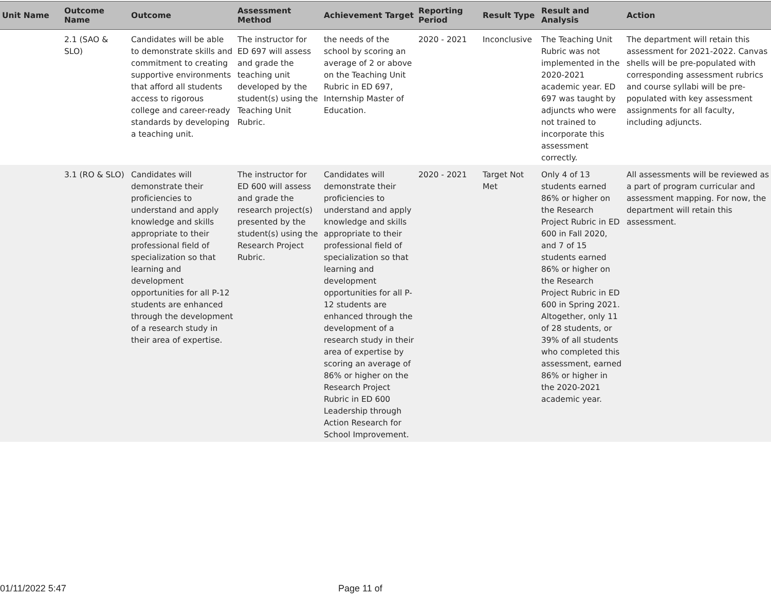| Unit Name | Outcome Name | Outcome | Assessment Method | Achievement Target | Reporting Period | Result Type | Result and Analysis | Action |
| --- | --- | --- | --- | --- | --- | --- | --- | --- |
| | 2.1 (SAO & SLO) | Candidates will be able to demonstrate skills and commitment to creating supportive environments that afford all students access to rigorous college and career-ready standards by developing a teaching unit. | The instructor for ED 697 will assess and grade the teaching unit developed by the student(s) using the Teaching Unit Rubric. | the needs of the school by scoring an average of 2 or above on the Teaching Unit Rubric in ED 697, Internship Master of Education. | 2020 - 2021 | Inconclusive | The Teaching Unit Rubric was not implemented in the 2020-2021 academic year. ED 697 was taught by adjuncts who were not trained to incorporate this assessment correctly. | The department will retain this assessment for 2021-2022. Canvas shells will be pre-populated with corresponding assessment rubrics and course syllabi will be pre-populated with key assessment assignments for all faculty, including adjuncts. |
| | 3.1 (RO & SLO) | Candidates will demonstrate their proficiencies to understand and apply knowledge and skills appropriate to their professional field of specialization so that learning and development opportunities for all P-12 students are enhanced through the development of a research study in their area of expertise. | The instructor for ED 600 will assess and grade the research project(s) presented by the student(s) using the Research Project Rubric. | Candidates will demonstrate their proficiencies to understand and apply knowledge and skills appropriate to their professional field of specialization so that learning and development opportunities for all P-12 students are enhanced through the development of a research study in their area of expertise by scoring an average of 86% or higher on the Research Project Rubric in ED 600 Leadership through Action Research for School Improvement. | 2020 - 2021 | Target Not Met | Only 4 of 13 students earned 86% or higher on the Research Project Rubric in ED 600 in Fall 2020, and 7 of 15 students earned 86% or higher on the Research Project Rubric in ED 600 in Spring 2021. Altogether, only 11 of 28 students, or 39% of all students who completed this assessment, earned 86% or higher in the 2020-2021 academic year. | All assessments will be reviewed as a part of program curricular and assessment mapping. For now, the department will retain this assessment. |
01/11/2022 5:47 Page 11 of